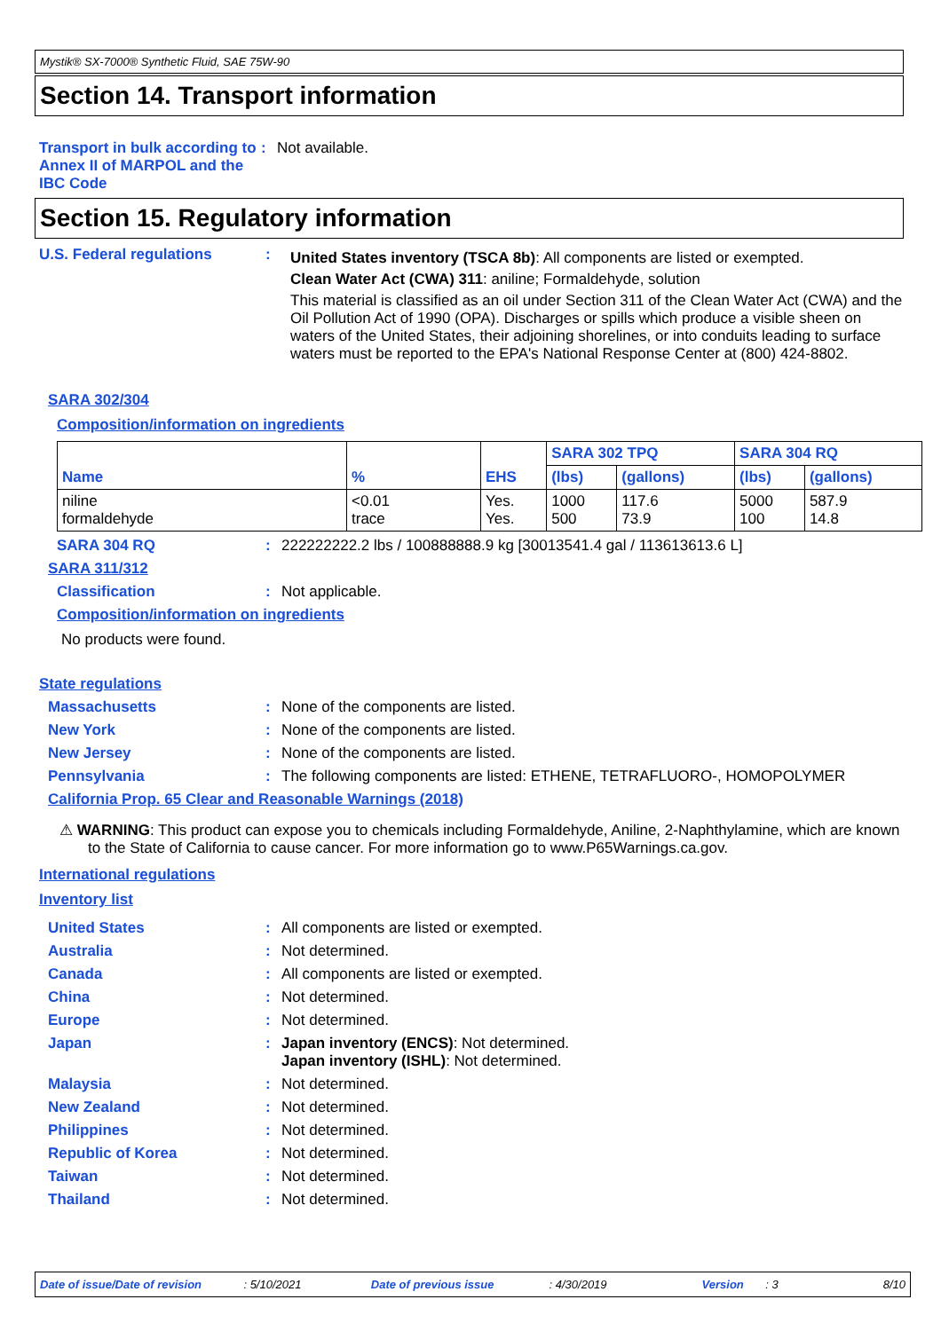Mystik® SX-7000® Synthetic Fluid, SAE 75W-90
Section 14. Transport information
Transport in bulk according to Annex II of MARPOL and the IBC Code
: Not available.
Section 15. Regulatory information
U.S. Federal regulations :
United States inventory (TSCA 8b): All components are listed or exempted.
Clean Water Act (CWA) 311: aniline; Formaldehyde, solution
This material is classified as an oil under Section 311 of the Clean Water Act (CWA) and the Oil Pollution Act of 1990 (OPA). Discharges or spills which produce a visible sheen on waters of the United States, their adjoining shorelines, or into conduits leading to surface waters must be reported to the EPA's National Response Center at (800) 424-8802.
SARA 302/304
Composition/information on ingredients
| Name | % | EHS | SARA 302 TPQ | | SARA 304 RQ | |
| --- | --- | --- | --- | --- | --- | --- |
| | | | (lbs) | (gallons) | (lbs) | (gallons) |
| niline formaldehyde | <0.01 trace | Yes. Yes. | 1000 500 | 117.6 73.9 | 5000 100 | 587.9 14.8 |
SARA 304 RQ : 222222222.2 lbs / 100888888.9 kg [30013541.4 gal / 113613613.6 L]
SARA 311/312
Classification : Not applicable.
Composition/information on ingredients
No products were found.
State regulations
Massachusetts : None of the components are listed.
New York : None of the components are listed.
New Jersey : None of the components are listed.
Pennsylvania : The following components are listed: ETHENE, TETRAFLUORO-, HOMOPOLYMER
California Prop. 65 Clear and Reasonable Warnings (2018)
⚠ WARNING: This product can expose you to chemicals including Formaldehyde, Aniline, 2-Naphthylamine, which are known to the State of California to cause cancer. For more information go to www.P65Warnings.ca.gov.
International regulations
Inventory list
United States : All components are listed or exempted.
Australia : Not determined.
Canada : All components are listed or exempted.
China : Not determined.
Europe : Not determined.
Japan : Japan inventory (ENCS): Not determined.
Japan inventory (ISHL): Not determined.
Malaysia : Not determined.
New Zealand : Not determined.
Philippines : Not determined.
Republic of Korea : Not determined.
Taiwan : Not determined.
Thailand : Not determined.
Date of issue/Date of revision: 5/10/2021 Date of previous issue: 4/30/2019 Version: 3 8/10